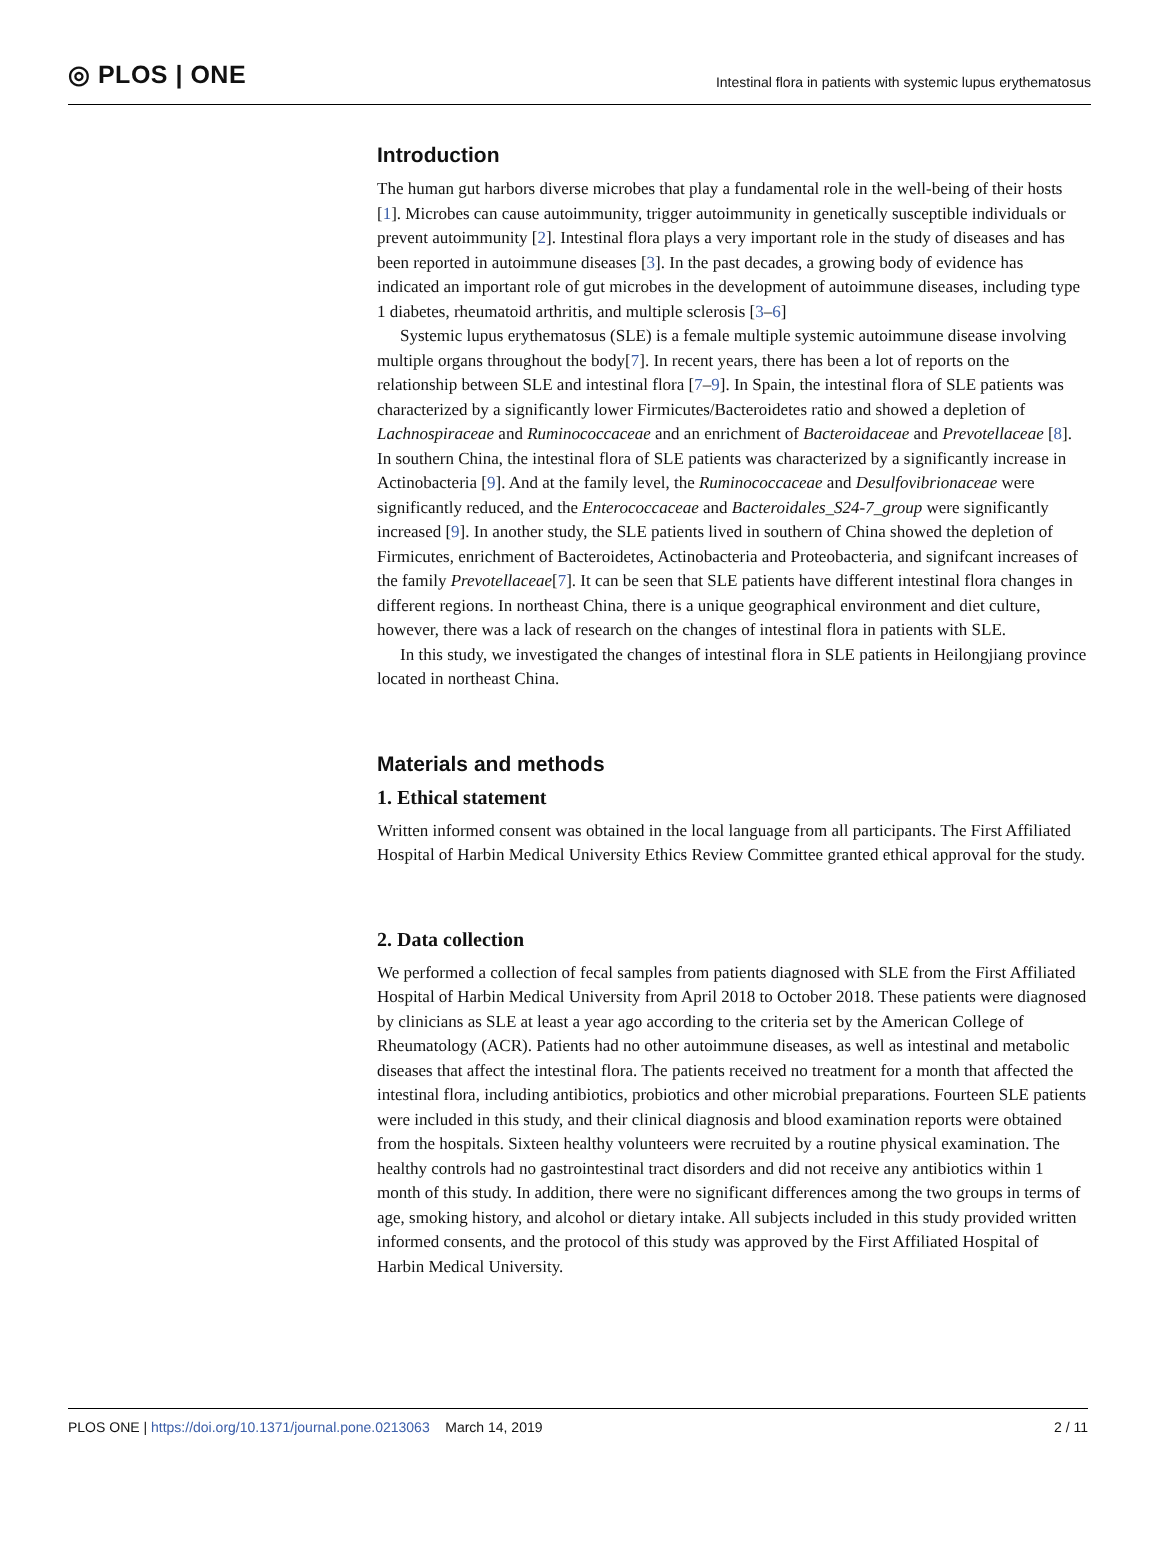◎ PLOS | ONE Intestinal flora in patients with systemic lupus erythematosus
Introduction
The human gut harbors diverse microbes that play a fundamental role in the well-being of their hosts [1]. Microbes can cause autoimmunity, trigger autoimmunity in genetically susceptible individuals or prevent autoimmunity [2]. Intestinal flora plays a very important role in the study of diseases and has been reported in autoimmune diseases [3]. In the past decades, a growing body of evidence has indicated an important role of gut microbes in the development of autoimmune diseases, including type 1 diabetes, rheumatoid arthritis, and multiple sclerosis [3–6]
Systemic lupus erythematosus (SLE) is a female multiple systemic autoimmune disease involving multiple organs throughout the body[7]. In recent years, there has been a lot of reports on the relationship between SLE and intestinal flora [7–9]. In Spain, the intestinal flora of SLE patients was characterized by a significantly lower Firmicutes/Bacteroidetes ratio and showed a depletion of Lachnospiraceae and Ruminococcaceae and an enrichment of Bacteroidaceae and Prevotellaceae [8]. In southern China, the intestinal flora of SLE patients was characterized by a significantly increase in Actinobacteria [9]. And at the family level, the Ruminococcaceae and Desulfovibrionaceae were significantly reduced, and the Enterococcaceae and Bacteroidales_S24-7_group were significantly increased [9]. In another study, the SLE patients lived in southern of China showed the depletion of Firmicutes, enrichment of Bacteroidetes, Actinobacteria and Proteobacteria, and signifcant increases of the family Prevotellaceae[7]. It can be seen that SLE patients have different intestinal flora changes in different regions. In northeast China, there is a unique geographical environment and diet culture, however, there was a lack of research on the changes of intestinal flora in patients with SLE.
In this study, we investigated the changes of intestinal flora in SLE patients in Heilongjiang province located in northeast China.
Materials and methods
1. Ethical statement
Written informed consent was obtained in the local language from all participants. The First Affiliated Hospital of Harbin Medical University Ethics Review Committee granted ethical approval for the study.
2. Data collection
We performed a collection of fecal samples from patients diagnosed with SLE from the First Affiliated Hospital of Harbin Medical University from April 2018 to October 2018. These patients were diagnosed by clinicians as SLE at least a year ago according to the criteria set by the American College of Rheumatology (ACR). Patients had no other autoimmune diseases, as well as intestinal and metabolic diseases that affect the intestinal flora. The patients received no treatment for a month that affected the intestinal flora, including antibiotics, probiotics and other microbial preparations. Fourteen SLE patients were included in this study, and their clinical diagnosis and blood examination reports were obtained from the hospitals. Sixteen healthy volunteers were recruited by a routine physical examination. The healthy controls had no gastrointestinal tract disorders and did not receive any antibiotics within 1 month of this study. In addition, there were no significant differences among the two groups in terms of age, smoking history, and alcohol or dietary intake. All subjects included in this study provided written informed consents, and the protocol of this study was approved by the First Affiliated Hospital of Harbin Medical University.
PLOS ONE | https://doi.org/10.1371/journal.pone.0213063 March 14, 2019 2 / 11